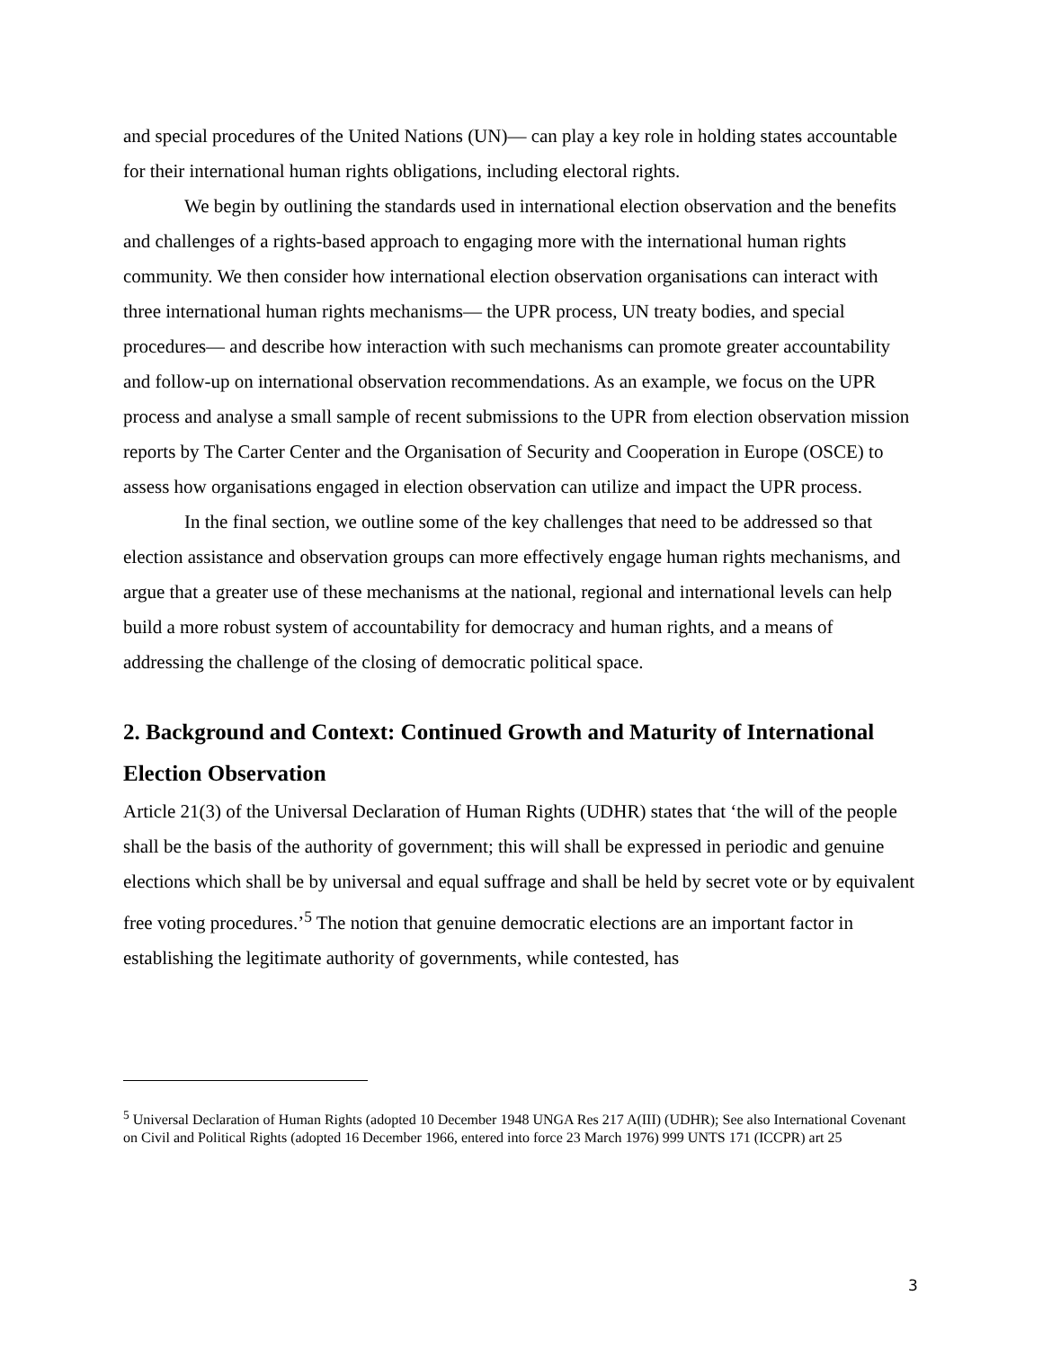and special procedures of the United Nations (UN)— can play a key role in holding states accountable for their international human rights obligations, including electoral rights.
We begin by outlining the standards used in international election observation and the benefits and challenges of a rights-based approach to engaging more with the international human rights community. We then consider how international election observation organisations can interact with three international human rights mechanisms— the UPR process, UN treaty bodies, and special procedures— and describe how interaction with such mechanisms can promote greater accountability and follow-up on international observation recommendations. As an example, we focus on the UPR process and analyse a small sample of recent submissions to the UPR from election observation mission reports by The Carter Center and the Organisation of Security and Cooperation in Europe (OSCE) to assess how organisations engaged in election observation can utilize and impact the UPR process.
In the final section, we outline some of the key challenges that need to be addressed so that election assistance and observation groups can more effectively engage human rights mechanisms, and argue that a greater use of these mechanisms at the national, regional and international levels can help build a more robust system of accountability for democracy and human rights, and a means of addressing the challenge of the closing of democratic political space.
2. Background and Context: Continued Growth and Maturity of International Election Observation
Article 21(3) of the Universal Declaration of Human Rights (UDHR) states that ‘the will of the people shall be the basis of the authority of government; this will shall be expressed in periodic and genuine elections which shall be by universal and equal suffrage and shall be held by secret vote or by equivalent free voting procedures.’<sup>5</sup> The notion that genuine democratic elections are an important factor in establishing the legitimate authority of governments, while contested, has
<sup>5</sup> Universal Declaration of Human Rights (adopted 10 December 1948 UNGA Res 217 A(III) (UDHR); See also International Covenant on Civil and Political Rights (adopted 16 December 1966, entered into force 23 March 1976) 999 UNTS 171 (ICCPR) art 25
3